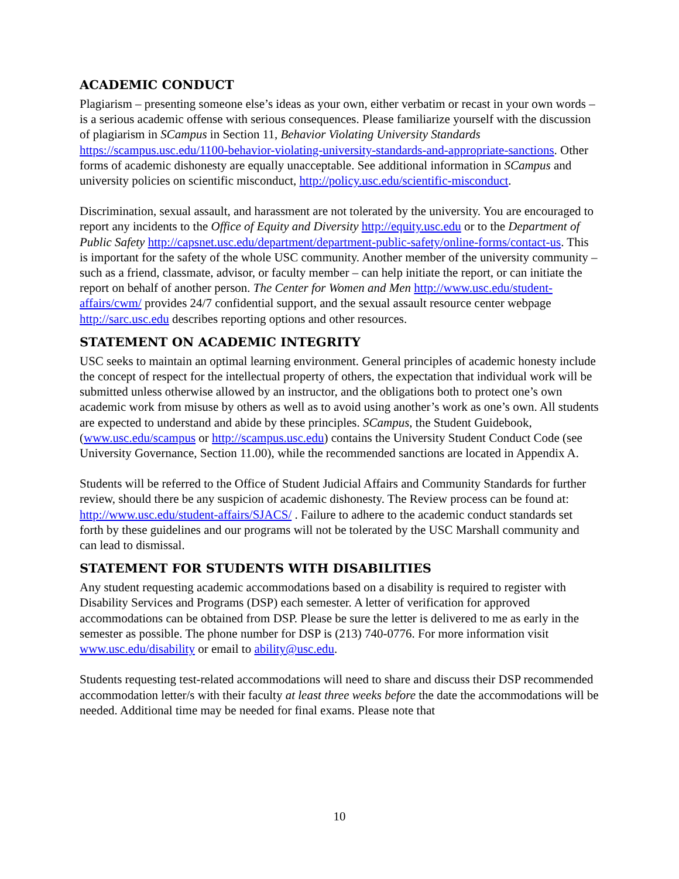ACADEMIC CONDUCT
Plagiarism – presenting someone else’s ideas as your own, either verbatim or recast in your own words – is a serious academic offense with serious consequences. Please familiarize yourself with the discussion of plagiarism in SCampus in Section 11, Behavior Violating University Standards https://scampus.usc.edu/1100-behavior-violating-university-standards-and-appropriate-sanctions. Other forms of academic dishonesty are equally unacceptable. See additional information in SCampus and university policies on scientific misconduct, http://policy.usc.edu/scientific-misconduct.
Discrimination, sexual assault, and harassment are not tolerated by the university. You are encouraged to report any incidents to the Office of Equity and Diversity http://equity.usc.edu or to the Department of Public Safety http://capsnet.usc.edu/department/department-public-safety/online-forms/contact-us. This is important for the safety of the whole USC community. Another member of the university community – such as a friend, classmate, advisor, or faculty member – can help initiate the report, or can initiate the report on behalf of another person. The Center for Women and Men http://www.usc.edu/student-affairs/cwm/ provides 24/7 confidential support, and the sexual assault resource center webpage http://sarc.usc.edu describes reporting options and other resources.
STATEMENT ON ACADEMIC INTEGRITY
USC seeks to maintain an optimal learning environment. General principles of academic honesty include the concept of respect for the intellectual property of others, the expectation that individual work will be submitted unless otherwise allowed by an instructor, and the obligations both to protect one’s own academic work from misuse by others as well as to avoid using another’s work as one’s own. All students are expected to understand and abide by these principles. SCampus, the Student Guidebook, (www.usc.edu/scampus or http://scampus.usc.edu) contains the University Student Conduct Code (see University Governance, Section 11.00), while the recommended sanctions are located in Appendix A.
Students will be referred to the Office of Student Judicial Affairs and Community Standards for further review, should there be any suspicion of academic dishonesty. The Review process can be found at: http://www.usc.edu/student-affairs/SJACS/ . Failure to adhere to the academic conduct standards set forth by these guidelines and our programs will not be tolerated by the USC Marshall community and can lead to dismissal.
STATEMENT FOR STUDENTS WITH DISABILITIES
Any student requesting academic accommodations based on a disability is required to register with Disability Services and Programs (DSP) each semester. A letter of verification for approved accommodations can be obtained from DSP. Please be sure the letter is delivered to me as early in the semester as possible. The phone number for DSP is (213) 740-0776. For more information visit www.usc.edu/disability or email to ability@usc.edu.
Students requesting test-related accommodations will need to share and discuss their DSP recommended accommodation letter/s with their faculty at least three weeks before the date the accommodations will be needed. Additional time may be needed for final exams. Please note that
10